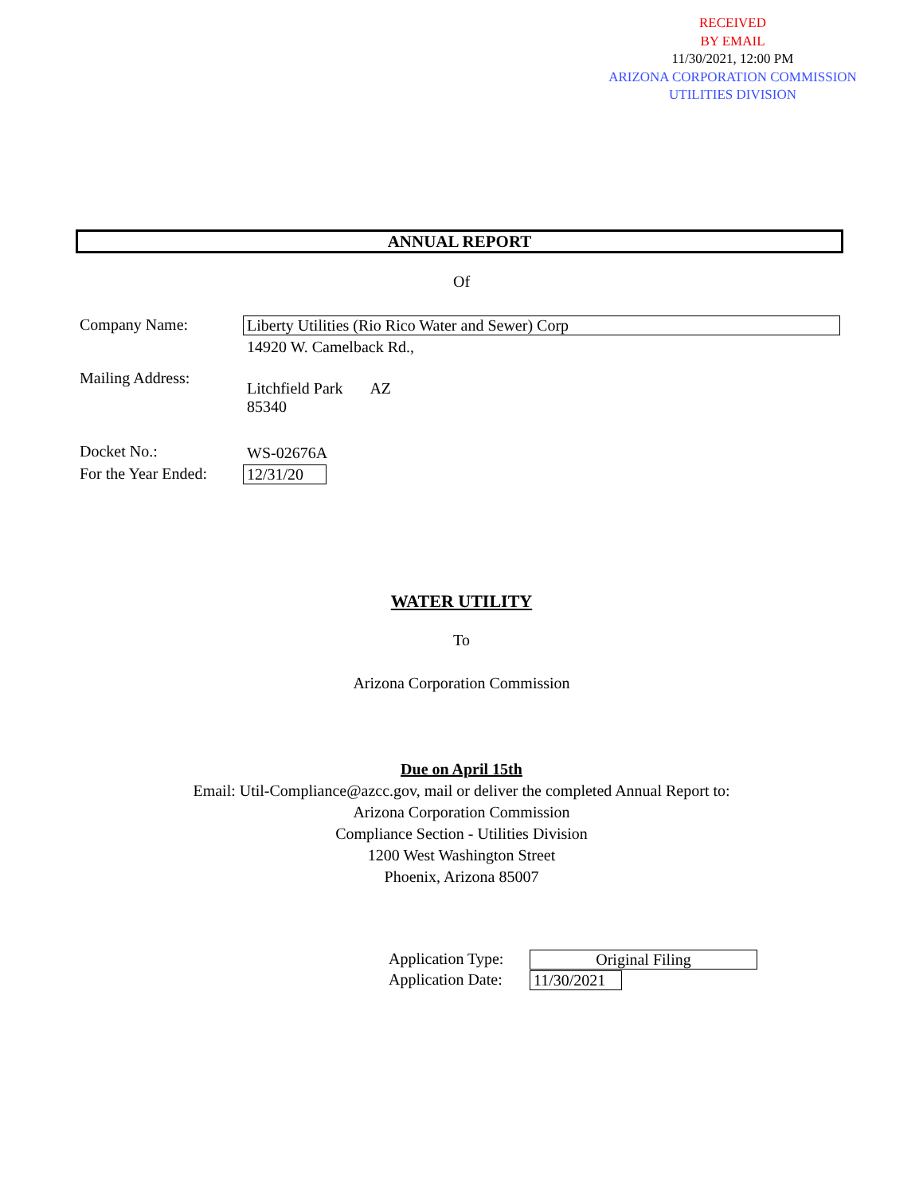RECEIVED
BY EMAIL
11/30/2021, 12:00 PM
ARIZONA CORPORATION COMMISSION
UTILITIES DIVISION
ANNUAL REPORT
Of
Company Name: Liberty Utilities (Rio Rico Water and Sewer) Corp
14920 W. Camelback Rd.,
Mailing Address:
Litchfield Park AZ
85340
Docket No.: WS-02676A
For the Year Ended:
12/31/20
WATER UTILITY
To
Arizona Corporation Commission
Due on April 15th
Email: Util-Compliance@azcc.gov, mail or deliver the completed Annual Report to:
Arizona Corporation Commission
Compliance Section - Utilities Division
1200 West Washington Street
Phoenix, Arizona 85007
Application Type: Original Filing
Application Date:
11/30/2021